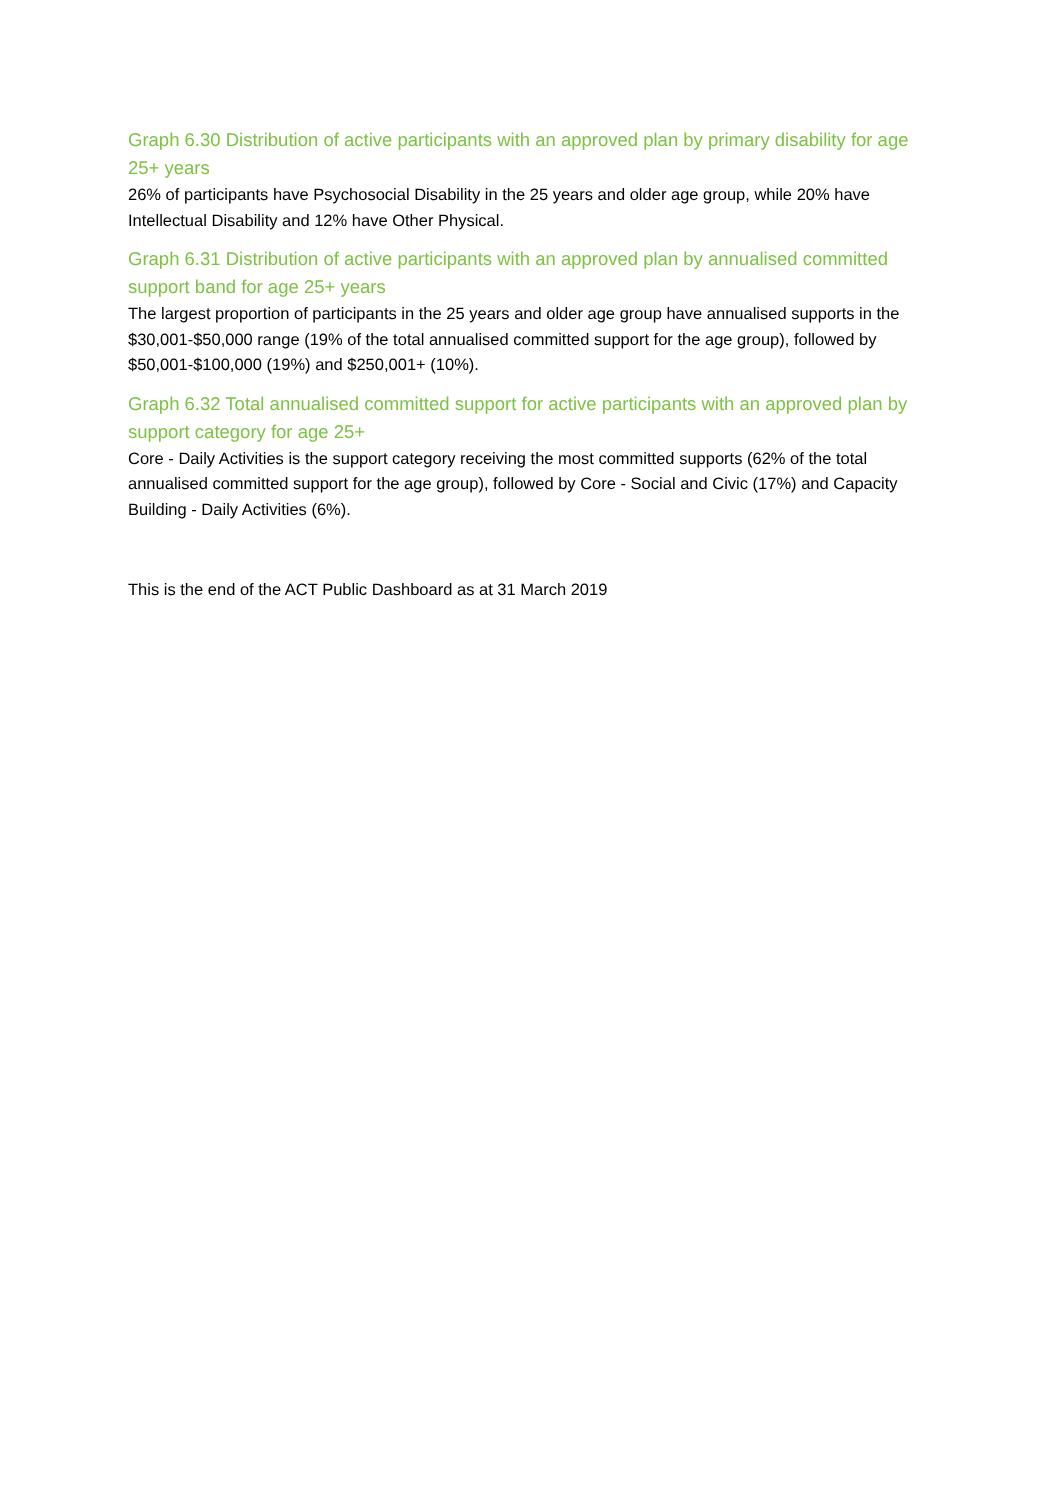Graph 6.30 Distribution of active participants with an approved plan by primary disability for age 25+ years
26% of participants have Psychosocial Disability in the 25 years and older age group, while 20% have Intellectual Disability and 12% have Other Physical.
Graph 6.31 Distribution of active participants with an approved plan by annualised committed support band for age 25+ years
The largest proportion of participants in the 25 years and older age group have annualised supports in the $30,001-$50,000 range (19% of the total annualised committed support for the age group), followed by $50,001-$100,000 (19%) and $250,001+ (10%).
Graph 6.32 Total annualised committed support for active participants with an approved plan by support category for age 25+
Core - Daily Activities is the support category receiving the most committed supports (62% of the total annualised committed support for the age group), followed by Core - Social and Civic (17%) and Capacity Building - Daily Activities (6%).
This is the end of the ACT Public Dashboard as at 31 March 2019